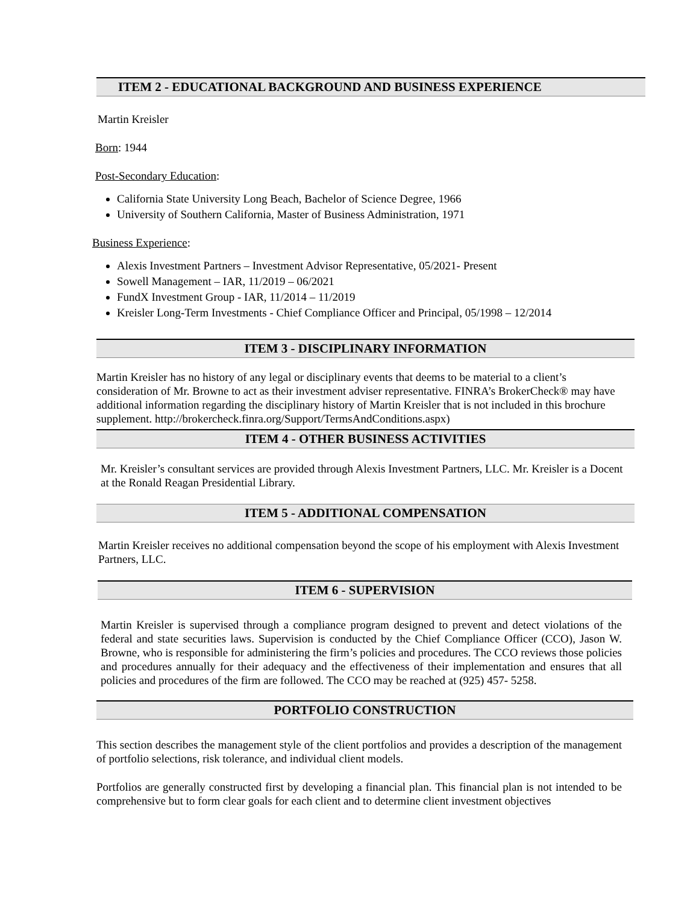ITEM 2 - EDUCATIONAL BACKGROUND AND BUSINESS EXPERIENCE
Martin Kreisler
Born: 1944
Post-Secondary Education:
California State University Long Beach, Bachelor of Science Degree, 1966
University of Southern California, Master of Business Administration, 1971
Business Experience:
Alexis Investment Partners – Investment Advisor Representative, 05/2021- Present
Sowell Management – IAR, 11/2019 – 06/2021
FundX Investment Group - IAR, 11/2014 – 11/2019
Kreisler Long-Term Investments - Chief Compliance Officer and Principal, 05/1998 – 12/2014
ITEM 3 - DISCIPLINARY INFORMATION
Martin Kreisler has no history of any legal or disciplinary events that deems to be material to a client’s consideration of Mr. Browne to act as their investment adviser representative. FINRA’s BrokerCheck® may have additional information regarding the disciplinary history of Martin Kreisler that is not included in this brochure supplement. http://brokercheck.finra.org/Support/TermsAndConditions.aspx)
ITEM 4 - OTHER BUSINESS ACTIVITIES
Mr. Kreisler’s consultant services are provided through Alexis Investment Partners, LLC. Mr. Kreisler is a Docent at the Ronald Reagan Presidential Library.
ITEM 5 - ADDITIONAL COMPENSATION
Martin Kreisler receives no additional compensation beyond the scope of his employment with Alexis Investment Partners, LLC.
ITEM 6 - SUPERVISION
Martin Kreisler is supervised through a compliance program designed to prevent and detect violations of the federal and state securities laws. Supervision is conducted by the Chief Compliance Officer (CCO), Jason W. Browne, who is responsible for administering the firm’s policies and procedures. The CCO reviews those policies and procedures annually for their adequacy and the effectiveness of their implementation and ensures that all policies and procedures of the firm are followed. The CCO may be reached at (925) 457- 5258.
PORTFOLIO CONSTRUCTION
This section describes the management style of the client portfolios and provides a description of the management of portfolio selections, risk tolerance, and individual client models.
Portfolios are generally constructed first by developing a financial plan. This financial plan is not intended to be comprehensive but to form clear goals for each client and to determine client investment objectives